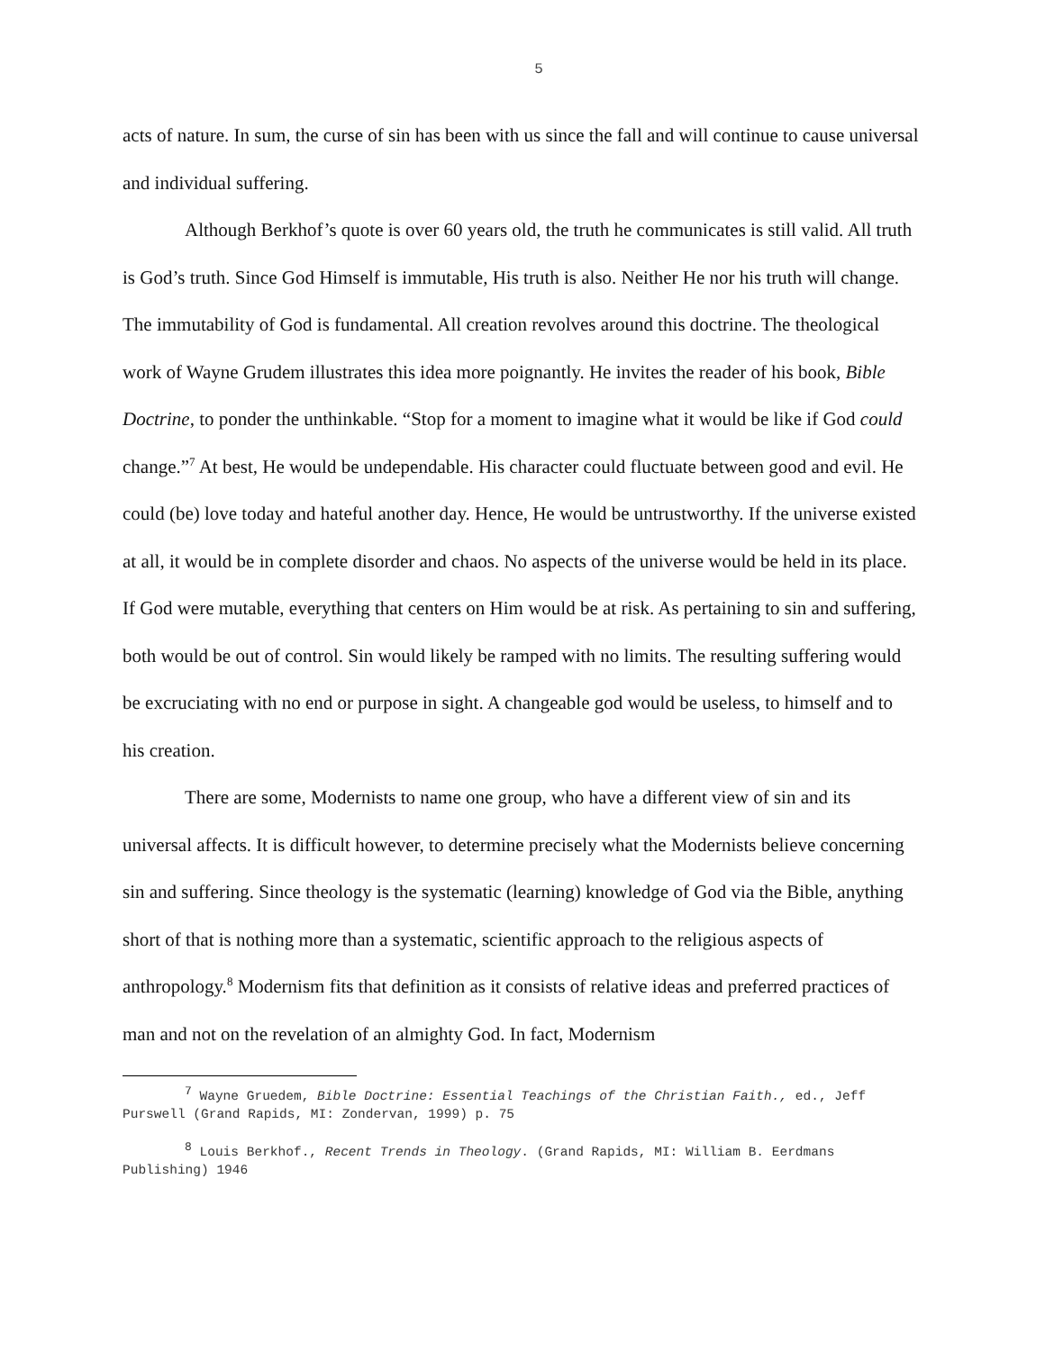5
acts of nature. In sum, the curse of sin has been with us since the fall and will continue to cause universal and individual suffering.
Although Berkhof’s quote is over 60 years old, the truth he communicates is still valid. All truth is God’s truth. Since God Himself is immutable, His truth is also. Neither He nor his truth will change. The immutability of God is fundamental. All creation revolves around this doctrine. The theological work of Wayne Grudem illustrates this idea more poignantly. He invites the reader of his book, Bible Doctrine, to ponder the unthinkable. “Stop for a moment to imagine what it would be like if God could change.”<sup>7</sup> At best, He would be undependable. His character could fluctuate between good and evil. He could (be) love today and hateful another day. Hence, He would be untrustworthy. If the universe existed at all, it would be in complete disorder and chaos. No aspects of the universe would be held in its place. If God were mutable, everything that centers on Him would be at risk. As pertaining to sin and suffering, both would be out of control. Sin would likely be ramped with no limits. The resulting suffering would be excruciating with no end or purpose in sight. A changeable god would be useless, to himself and to his creation.
There are some, Modernists to name one group, who have a different view of sin and its universal affects. It is difficult however, to determine precisely what the Modernists believe concerning sin and suffering. Since theology is the systematic (learning) knowledge of God via the Bible, anything short of that is nothing more than a systematic, scientific approach to the religious aspects of anthropology.<sup>8</sup> Modernism fits that definition as it consists of relative ideas and preferred practices of man and not on the revelation of an almighty God. In fact, Modernism
<sup>7</sup> Wayne Gruedem, Bible Doctrine: Essential Teachings of the Christian Faith., ed., Jeff Purswell (Grand Rapids, MI: Zondervan, 1999) p. 75
<sup>8</sup> Louis Berkhof., Recent Trends in Theology. (Grand Rapids, MI: William B. Eerdmans Publishing) 1946